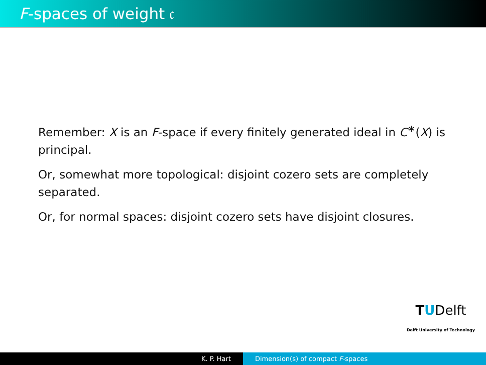F-spaces of weight 𝔠
Remember: X is an F-space if every finitely generated ideal in C<sup>∗</sup>(X) is principal.
Or, somewhat more topological: disjoint cozero sets are completely separated.
Or, for normal spaces: disjoint cozero sets have disjoint closures.
TUDelft
Delft University of Technology
K. P. Hart Dimension(s) of compact F-spaces